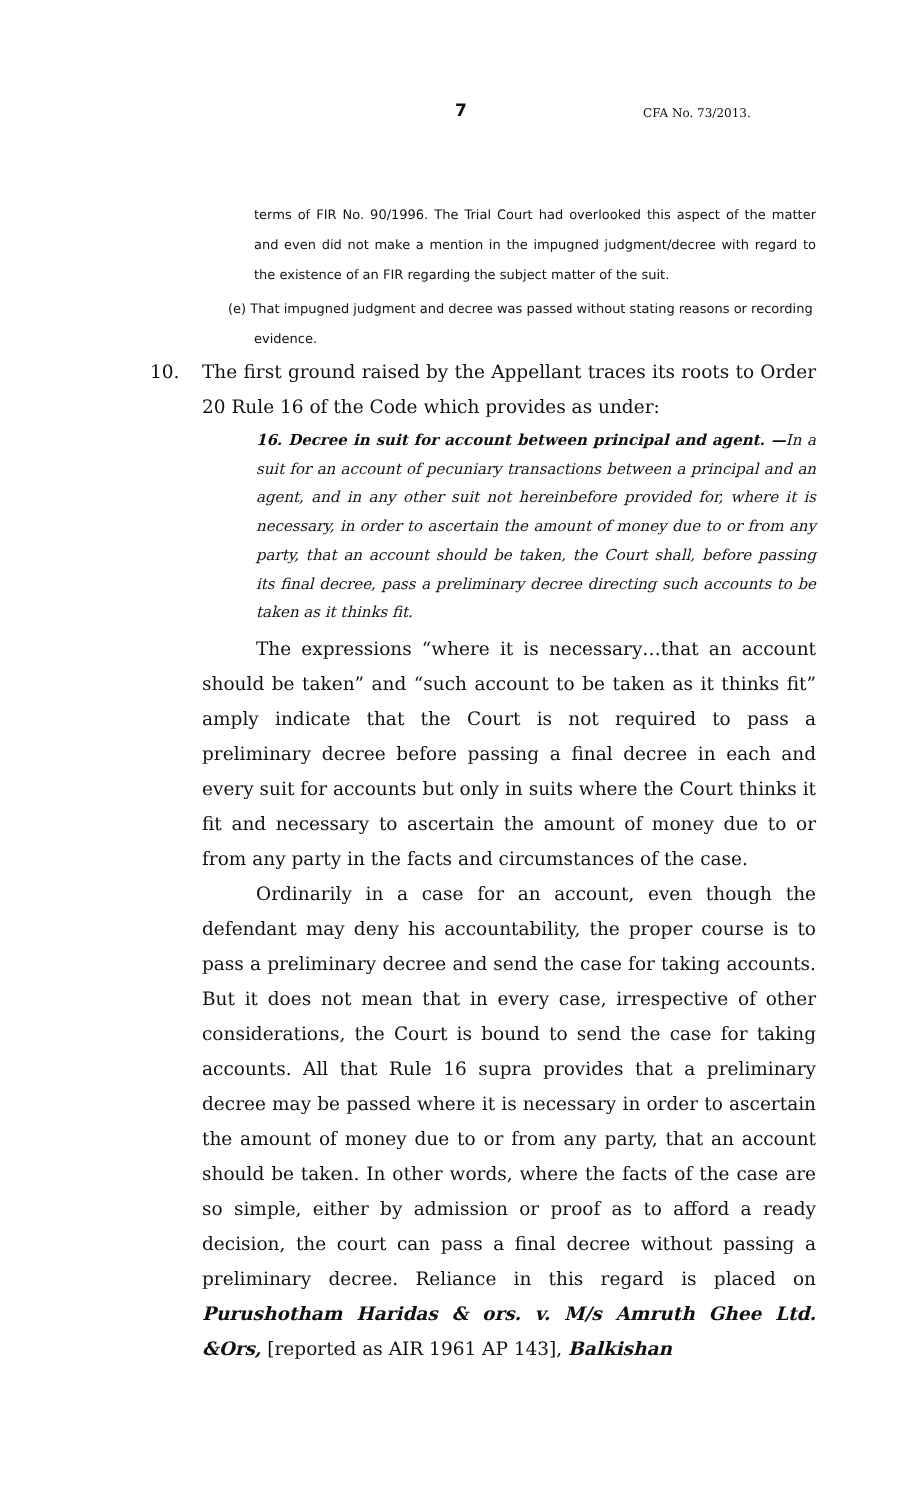7 CFA No. 73/2013.
terms of FIR No. 90/1996. The Trial Court had overlooked this aspect of the matter and even did not make a mention in the impugned judgment/decree with regard to the existence of an FIR regarding the subject matter of the suit.
(e) That impugned judgment and decree was passed without stating reasons or recording
evidence.
10. The first ground raised by the Appellant traces its roots to Order 20 Rule 16 of the Code which provides as under:
16. Decree in suit for account between principal and agent. —In a suit for an account of pecuniary transactions between a principal and an agent, and in any other suit not hereinbefore provided for, where it is necessary, in order to ascertain the amount of money due to or from any party, that an account should be taken, the Court shall, before passing its final decree, pass a preliminary decree directing such accounts to be taken as it thinks fit.
The expressions “where it is necessary…that an account should be taken” and “such account to be taken as it thinks fit” amply indicate that the Court is not required to pass a preliminary decree before passing a final decree in each and every suit for accounts but only in suits where the Court thinks it fit and necessary to ascertain the amount of money due to or from any party in the facts and circumstances of the case.
Ordinarily in a case for an account, even though the defendant may deny his accountability, the proper course is to pass a preliminary decree and send the case for taking accounts. But it does not mean that in every case, irrespective of other considerations, the Court is bound to send the case for taking accounts. All that Rule 16 supra provides that a preliminary decree may be passed where it is necessary in order to ascertain the amount of money due to or from any party, that an account should be taken. In other words, where the facts of the case are so simple, either by admission or proof as to afford a ready decision, the court can pass a final decree without passing a preliminary decree. Reliance in this regard is placed on Purushotham Haridas & ors. v. M/s Amruth Ghee Ltd. &Ors, [reported as AIR 1961 AP 143], Balkishan